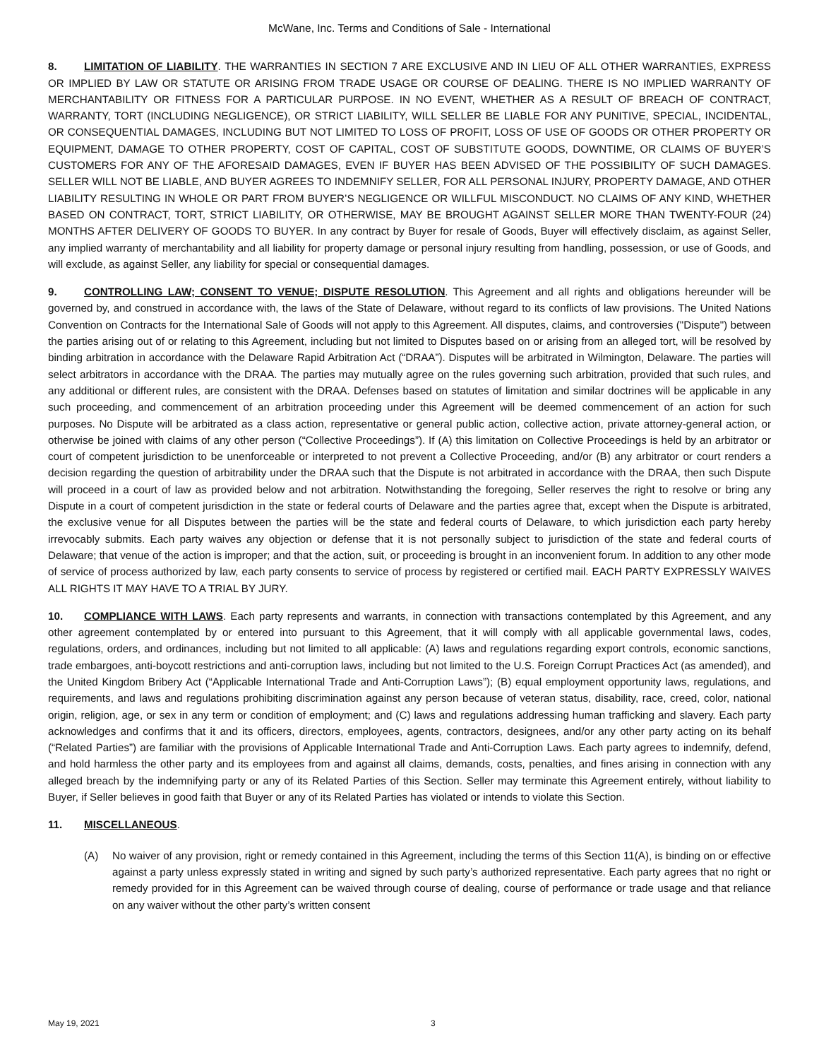McWane, Inc. Terms and Conditions of Sale - International
8. LIMITATION OF LIABILITY. THE WARRANTIES IN SECTION 7 ARE EXCLUSIVE AND IN LIEU OF ALL OTHER WARRANTIES, EXPRESS OR IMPLIED BY LAW OR STATUTE OR ARISING FROM TRADE USAGE OR COURSE OF DEALING. THERE IS NO IMPLIED WARRANTY OF MERCHANTABILITY OR FITNESS FOR A PARTICULAR PURPOSE. IN NO EVENT, WHETHER AS A RESULT OF BREACH OF CONTRACT, WARRANTY, TORT (INCLUDING NEGLIGENCE), OR STRICT LIABILITY, WILL SELLER BE LIABLE FOR ANY PUNITIVE, SPECIAL, INCIDENTAL, OR CONSEQUENTIAL DAMAGES, INCLUDING BUT NOT LIMITED TO LOSS OF PROFIT, LOSS OF USE OF GOODS OR OTHER PROPERTY OR EQUIPMENT, DAMAGE TO OTHER PROPERTY, COST OF CAPITAL, COST OF SUBSTITUTE GOODS, DOWNTIME, OR CLAIMS OF BUYER’S CUSTOMERS FOR ANY OF THE AFORESAID DAMAGES, EVEN IF BUYER HAS BEEN ADVISED OF THE POSSIBILITY OF SUCH DAMAGES. SELLER WILL NOT BE LIABLE, AND BUYER AGREES TO INDEMNIFY SELLER, FOR ALL PERSONAL INJURY, PROPERTY DAMAGE, AND OTHER LIABILITY RESULTING IN WHOLE OR PART FROM BUYER’S NEGLIGENCE OR WILLFUL MISCONDUCT. NO CLAIMS OF ANY KIND, WHETHER BASED ON CONTRACT, TORT, STRICT LIABILITY, OR OTHERWISE, MAY BE BROUGHT AGAINST SELLER MORE THAN TWENTY-FOUR (24) MONTHS AFTER DELIVERY OF GOODS TO BUYER. In any contract by Buyer for resale of Goods, Buyer will effectively disclaim, as against Seller, any implied warranty of merchantability and all liability for property damage or personal injury resulting from handling, possession, or use of Goods, and will exclude, as against Seller, any liability for special or consequential damages.
9. CONTROLLING LAW; CONSENT TO VENUE; DISPUTE RESOLUTION. This Agreement and all rights and obligations hereunder will be governed by, and construed in accordance with, the laws of the State of Delaware, without regard to its conflicts of law provisions. The United Nations Convention on Contracts for the International Sale of Goods will not apply to this Agreement. All disputes, claims, and controversies ("Dispute") between the parties arising out of or relating to this Agreement, including but not limited to Disputes based on or arising from an alleged tort, will be resolved by binding arbitration in accordance with the Delaware Rapid Arbitration Act (“DRAA”). Disputes will be arbitrated in Wilmington, Delaware. The parties will select arbitrators in accordance with the DRAA. The parties may mutually agree on the rules governing such arbitration, provided that such rules, and any additional or different rules, are consistent with the DRAA. Defenses based on statutes of limitation and similar doctrines will be applicable in any such proceeding, and commencement of an arbitration proceeding under this Agreement will be deemed commencement of an action for such purposes. No Dispute will be arbitrated as a class action, representative or general public action, collective action, private attorney-general action, or otherwise be joined with claims of any other person (“Collective Proceedings”). If (A) this limitation on Collective Proceedings is held by an arbitrator or court of competent jurisdiction to be unenforceable or interpreted to not prevent a Collective Proceeding, and/or (B) any arbitrator or court renders a decision regarding the question of arbitrability under the DRAA such that the Dispute is not arbitrated in accordance with the DRAA, then such Dispute will proceed in a court of law as provided below and not arbitration. Notwithstanding the foregoing, Seller reserves the right to resolve or bring any Dispute in a court of competent jurisdiction in the state or federal courts of Delaware and the parties agree that, except when the Dispute is arbitrated, the exclusive venue for all Disputes between the parties will be the state and federal courts of Delaware, to which jurisdiction each party hereby irrevocably submits. Each party waives any objection or defense that it is not personally subject to jurisdiction of the state and federal courts of Delaware; that venue of the action is improper; and that the action, suit, or proceeding is brought in an inconvenient forum. In addition to any other mode of service of process authorized by law, each party consents to service of process by registered or certified mail. EACH PARTY EXPRESSLY WAIVES ALL RIGHTS IT MAY HAVE TO A TRIAL BY JURY.
10. COMPLIANCE WITH LAWS. Each party represents and warrants, in connection with transactions contemplated by this Agreement, and any other agreement contemplated by or entered into pursuant to this Agreement, that it will comply with all applicable governmental laws, codes, regulations, orders, and ordinances, including but not limited to all applicable: (A) laws and regulations regarding export controls, economic sanctions, trade embargoes, anti-boycott restrictions and anti-corruption laws, including but not limited to the U.S. Foreign Corrupt Practices Act (as amended), and the United Kingdom Bribery Act (“Applicable International Trade and Anti-Corruption Laws”); (B) equal employment opportunity laws, regulations, and requirements, and laws and regulations prohibiting discrimination against any person because of veteran status, disability, race, creed, color, national origin, religion, age, or sex in any term or condition of employment; and (C) laws and regulations addressing human trafficking and slavery. Each party acknowledges and confirms that it and its officers, directors, employees, agents, contractors, designees, and/or any other party acting on its behalf (“Related Parties”) are familiar with the provisions of Applicable International Trade and Anti-Corruption Laws. Each party agrees to indemnify, defend, and hold harmless the other party and its employees from and against all claims, demands, costs, penalties, and fines arising in connection with any alleged breach by the indemnifying party or any of its Related Parties of this Section. Seller may terminate this Agreement entirely, without liability to Buyer, if Seller believes in good faith that Buyer or any of its Related Parties has violated or intends to violate this Section.
11. MISCELLANEOUS.
(A) No waiver of any provision, right or remedy contained in this Agreement, including the terms of this Section 11(A), is binding on or effective against a party unless expressly stated in writing and signed by such party’s authorized representative. Each party agrees that no right or remedy provided for in this Agreement can be waived through course of dealing, course of performance or trade usage and that reliance on any waiver without the other party’s written consent
May 19, 2021 3